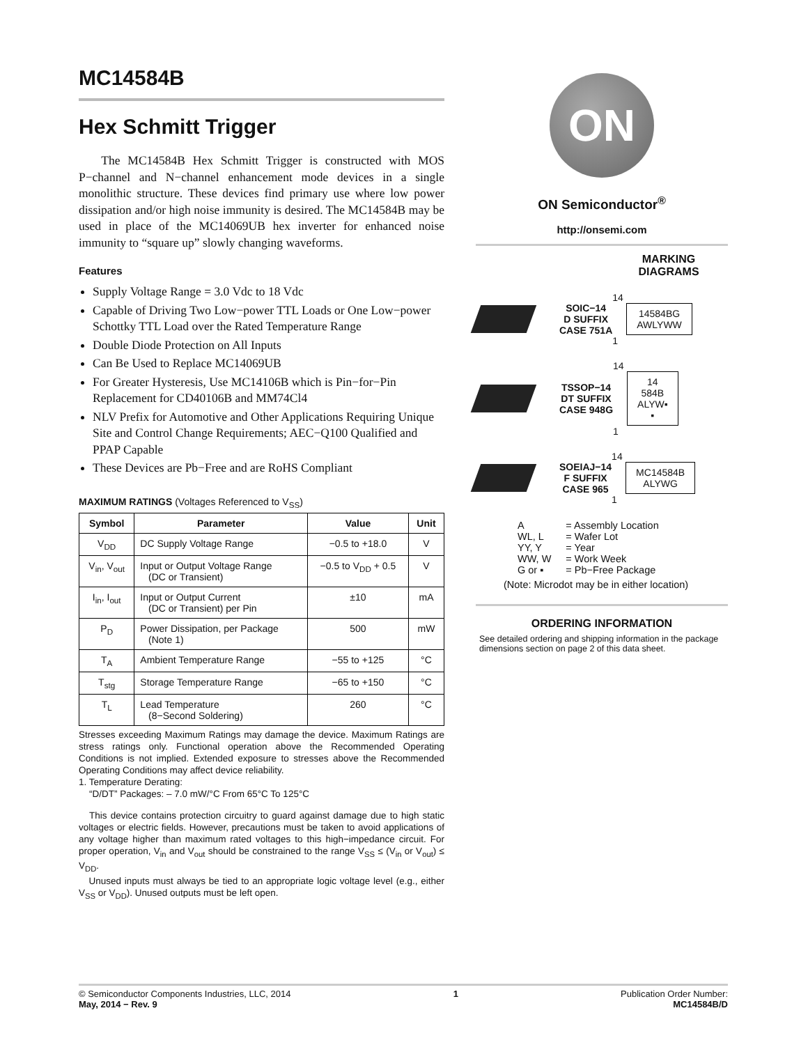MC14584B
Hex Schmitt Trigger
The MC14584B Hex Schmitt Trigger is constructed with MOS P−channel and N−channel enhancement mode devices in a single monolithic structure. These devices find primary use where low power dissipation and/or high noise immunity is desired. The MC14584B may be used in place of the MC14069UB hex inverter for enhanced noise immunity to “square up” slowly changing waveforms.
Features
Supply Voltage Range = 3.0 Vdc to 18 Vdc
Capable of Driving Two Low−power TTL Loads or One Low−power Schottky TTL Load over the Rated Temperature Range
Double Diode Protection on All Inputs
Can Be Used to Replace MC14069UB
For Greater Hysteresis, Use MC14106B which is Pin−for−Pin Replacement for CD40106B and MM74Cl4
NLV Prefix for Automotive and Other Applications Requiring Unique Site and Control Change Requirements; AEC−Q100 Qualified and PPAP Capable
These Devices are Pb−Free and are RoHS Compliant
MAXIMUM RATINGS (Voltages Referenced to V<sub>SS</sub>)
| Symbol | Parameter | Value | Unit |
| --- | --- | --- | --- |
| V<sub>DD</sub> | DC Supply Voltage Range | −0.5 to +18.0 | V |
| V<sub>in</sub>, V<sub>out</sub> | Input or Output Voltage Range (DC or Transient) | −0.5 to V<sub>DD</sub> + 0.5 | V |
| I<sub>in</sub>, I<sub>out</sub> | Input or Output Current (DC or Transient) per Pin | ±10 | mA |
| P<sub>D</sub> | Power Dissipation, per Package (Note 1) | 500 | mW |
| T<sub>A</sub> | Ambient Temperature Range | −55 to +125 | °C |
| T<sub>stg</sub> | Storage Temperature Range | −65 to +150 | °C |
| T<sub>L</sub> | Lead Temperature (8−Second Soldering) | 260 | °C |
Stresses exceeding Maximum Ratings may damage the device. Maximum Ratings are stress ratings only. Functional operation above the Recommended Operating Conditions is not implied. Extended exposure to stresses above the Recommended Operating Conditions may affect device reliability.
1. Temperature Derating:
“D/DT” Packages: – 7.0 mW/°C From 65°C To 125°C
This device contains protection circuitry to guard against damage due to high static voltages or electric fields. However, precautions must be taken to avoid applications of any voltage higher than maximum rated voltages to this high−impedance circuit. For proper operation, V<sub>in</sub> and V<sub>out</sub> should be constrained to the range V<sub>SS</sub> ≤ (V<sub>in</sub> or V<sub>out</sub>) ≤ V<sub>DD</sub>.
Unused inputs must always be tied to an appropriate logic voltage level (e.g., either V<sub>SS</sub> or V<sub>DD</sub>). Unused outputs must be left open.
ON
ON Semiconductor<sup>®</sup>
http://onsemi.com
MARKING DIAGRAMS
SOIC−14
D SUFFIX
CASE 751A
14
14584BG
AWLYWW
1
TSSOP−14
DT SUFFIX
CASE 948G
14
14
584B
ALYW▪
▪
1
SOEIAJ−14
F SUFFIX
CASE 965
14
MC14584B
ALYWG
1
| A WL, L YY, Y WW, W G or ▪ | = Assembly Location = Wafer Lot = Year = Work Week = Pb−Free Package |
(Note: Microdot may be in either location)
ORDERING INFORMATION
See detailed ordering and shipping information in the package dimensions section on page 2 of this data sheet.
© Semiconductor Components Industries, LLC, 2014
May, 2014 − Rev. 9
1 Publication Order Number:
MC14584B/D